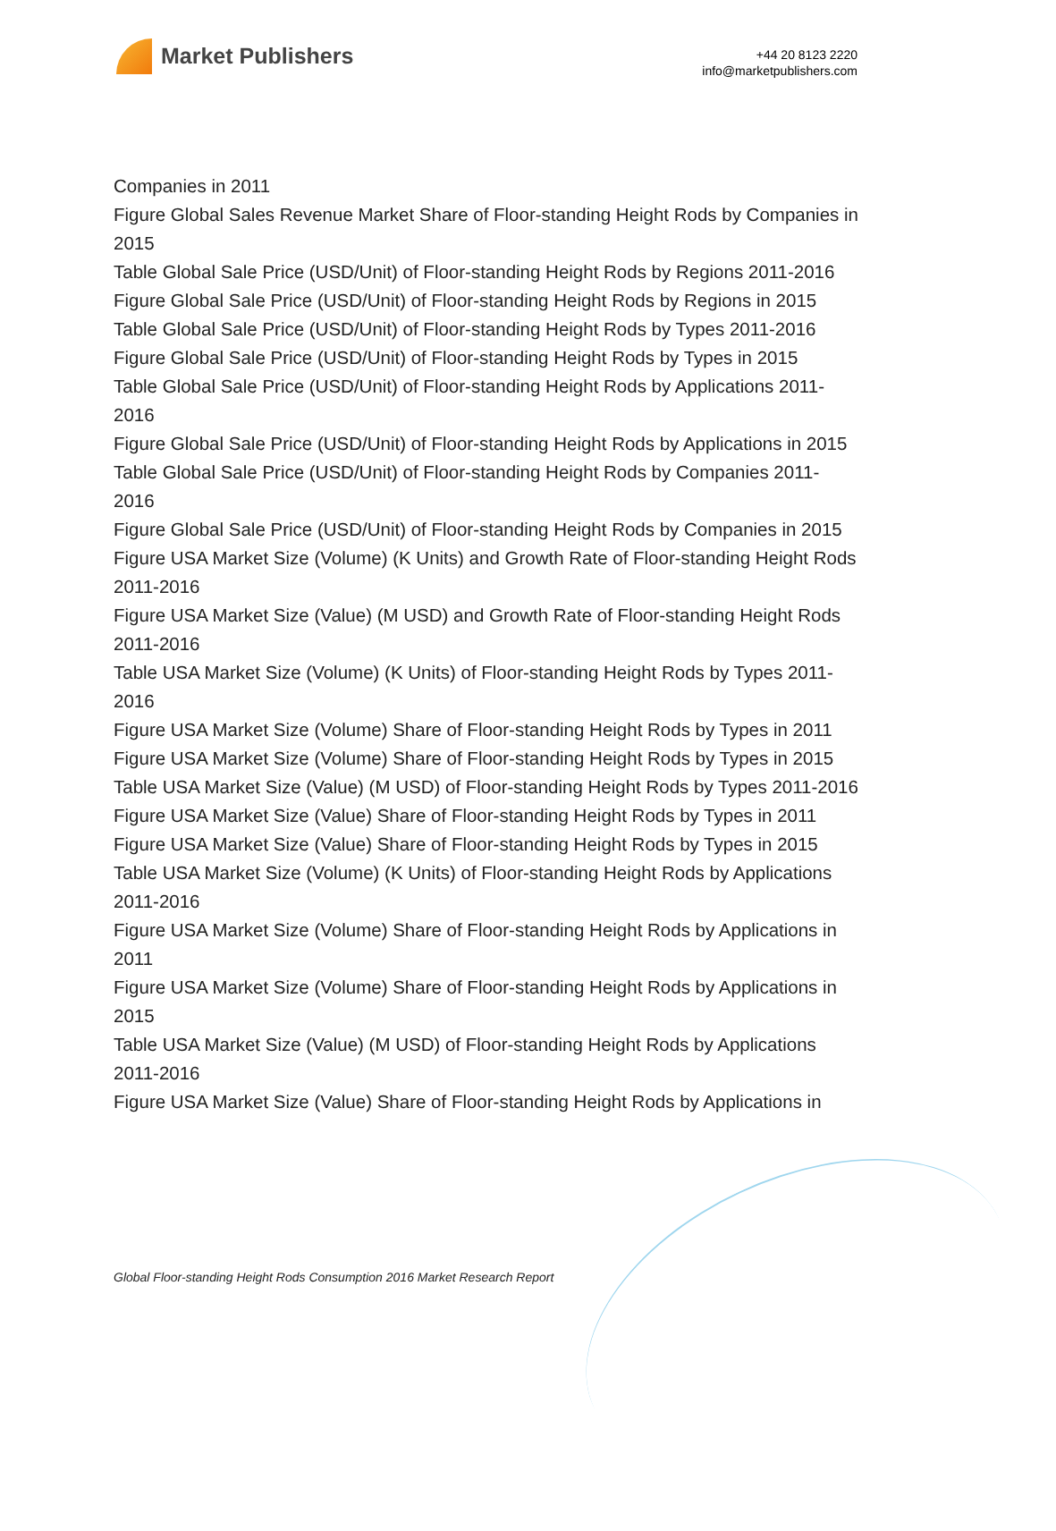Market Publishers
+44 20 8123 2220
info@marketpublishers.com
Companies in 2011
Figure Global Sales Revenue Market Share of Floor-standing Height Rods by Companies in 2015
Table Global Sale Price (USD/Unit) of Floor-standing Height Rods by Regions 2011-2016
Figure Global Sale Price (USD/Unit) of Floor-standing Height Rods by Regions in 2015
Table Global Sale Price (USD/Unit) of Floor-standing Height Rods by Types 2011-2016
Figure Global Sale Price (USD/Unit) of Floor-standing Height Rods by Types in 2015
Table Global Sale Price (USD/Unit) of Floor-standing Height Rods by Applications 2011-2016
Figure Global Sale Price (USD/Unit) of Floor-standing Height Rods by Applications in 2015
Table Global Sale Price (USD/Unit) of Floor-standing Height Rods by Companies 2011-2016
Figure Global Sale Price (USD/Unit) of Floor-standing Height Rods by Companies in 2015
Figure USA Market Size (Volume) (K Units) and Growth Rate of Floor-standing Height Rods 2011-2016
Figure USA Market Size (Value) (M USD) and Growth Rate of Floor-standing Height Rods 2011-2016
Table USA Market Size (Volume) (K Units) of Floor-standing Height Rods by Types 2011-2016
Figure USA Market Size (Volume) Share of Floor-standing Height Rods by Types in 2011
Figure USA Market Size (Volume) Share of Floor-standing Height Rods by Types in 2015
Table USA Market Size (Value) (M USD) of Floor-standing Height Rods by Types 2011-2016
Figure USA Market Size (Value) Share of Floor-standing Height Rods by Types in 2011
Figure USA Market Size (Value) Share of Floor-standing Height Rods by Types in 2015
Table USA Market Size (Volume) (K Units) of Floor-standing Height Rods by Applications 2011-2016
Figure USA Market Size (Volume) Share of Floor-standing Height Rods by Applications in 2011
Figure USA Market Size (Volume) Share of Floor-standing Height Rods by Applications in 2015
Table USA Market Size (Value) (M USD) of Floor-standing Height Rods by Applications 2011-2016
Figure USA Market Size (Value) Share of Floor-standing Height Rods by Applications in
Global Floor-standing Height Rods Consumption 2016 Market Research Report